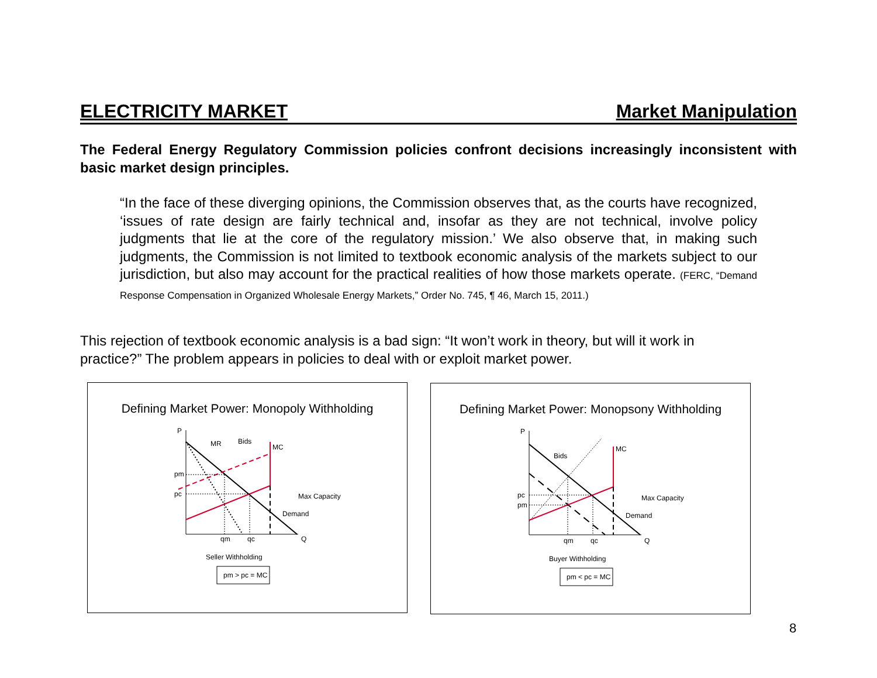ELECTRICITY MARKET Market Manipulation
The Federal Energy Regulatory Commission policies confront decisions increasingly inconsistent with basic market design principles.
“In the face of these diverging opinions, the Commission observes that, as the courts have recognized, ‘issues of rate design are fairly technical and, insofar as they are not technical, involve policy judgments that lie at the core of the regulatory mission.’ We also observe that, in making such judgments, the Commission is not limited to textbook economic analysis of the markets subject to our jurisdiction, but also may account for the practical realities of how those markets operate. (FERC, “Demand Response Compensation in Organized Wholesale Energy Markets,” Order No. 745, ¶ 46, March 15, 2011.)
This rejection of textbook economic analysis is a bad sign: “It won’t work in theory, but will it work in practice?” The problem appears in policies to deal with or exploit market power.
Defining Market Power: Monopoly Withholding
P
pm
pc
MR
Bids
MC
Max Capacity
Demand
qm
qc
Q
Seller Withholding
pm > pc = MC
Defining Market Power: Monopsony Withholding
P
pc
pm
Bids
MC
Max Capacity
Demand
qm
qc
Q
Buyer Withholding
pm < pc = MC
8